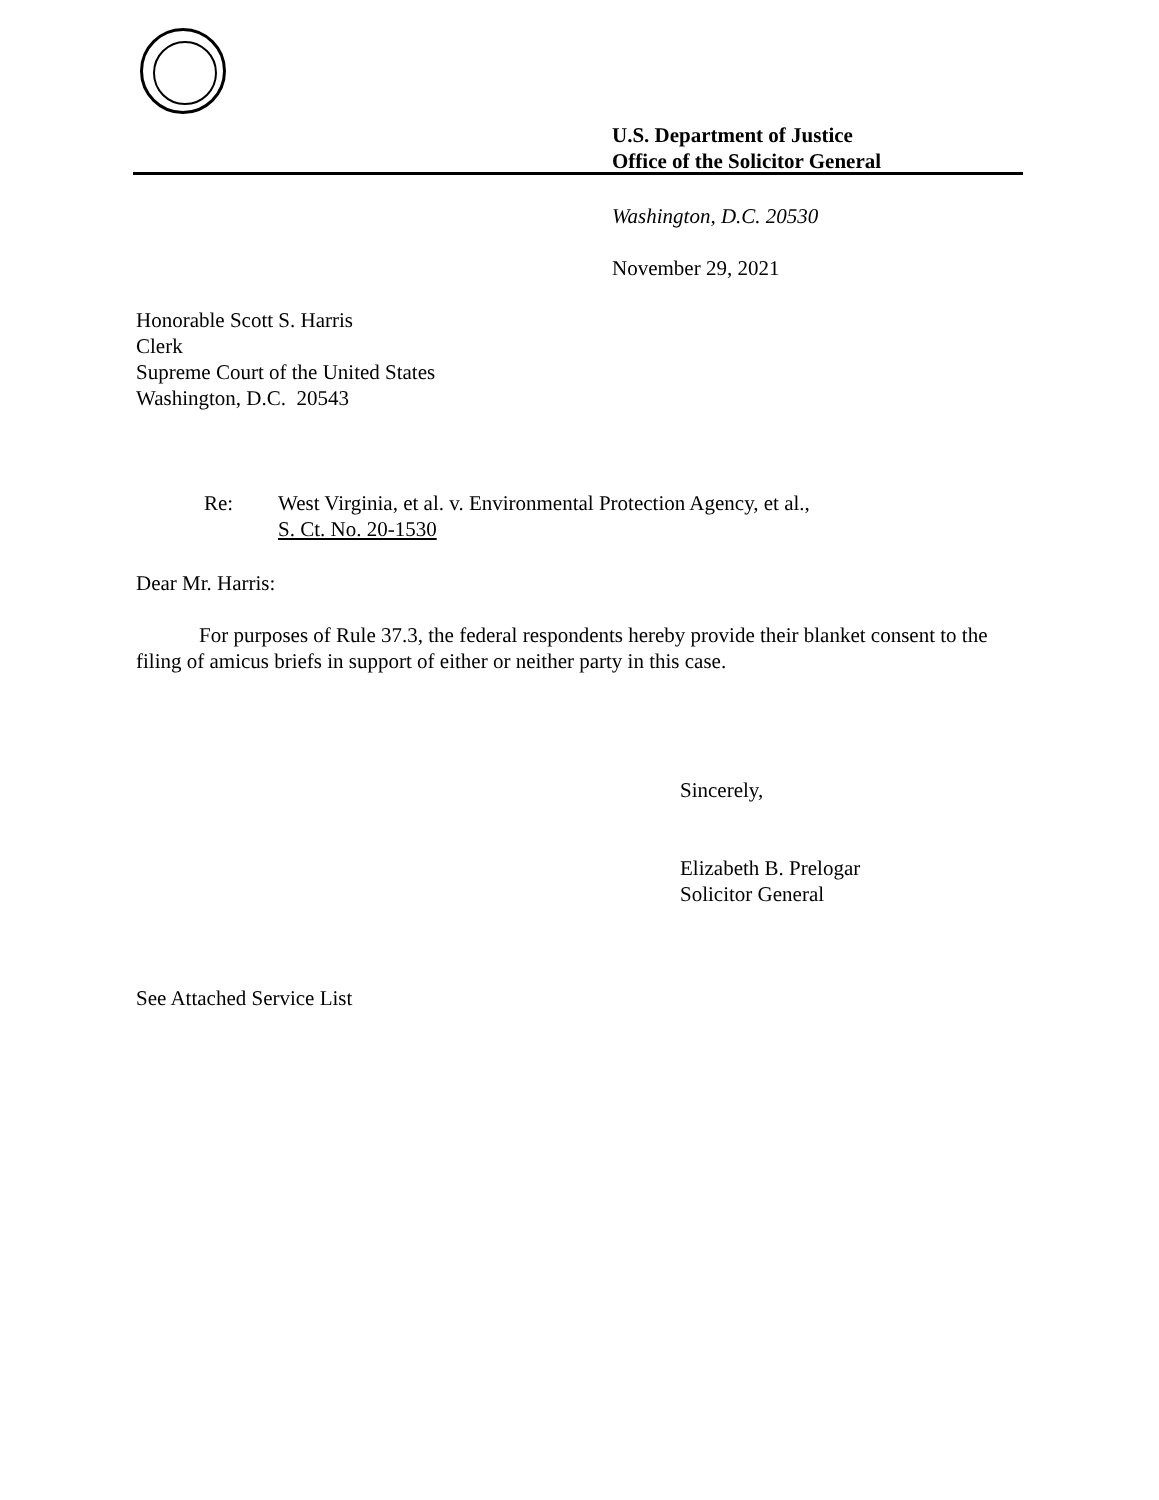U.S. Department of Justice
Office of the Solicitor General
Washington, D.C. 20530
November 29, 2021
Honorable Scott S. Harris
Clerk
Supreme Court of the United States
Washington, D.C. 20543
Re:
West Virginia, et al. v. Environmental Protection Agency, et al.,
S. Ct. No. 20-1530
Dear Mr. Harris:
For purposes of Rule 37.3, the federal respondents hereby provide their blanket consent to the filing of amicus briefs in support of either or neither party in this case.
Sincerely,
Elizabeth B. Prelogar
Solicitor General
See Attached Service List